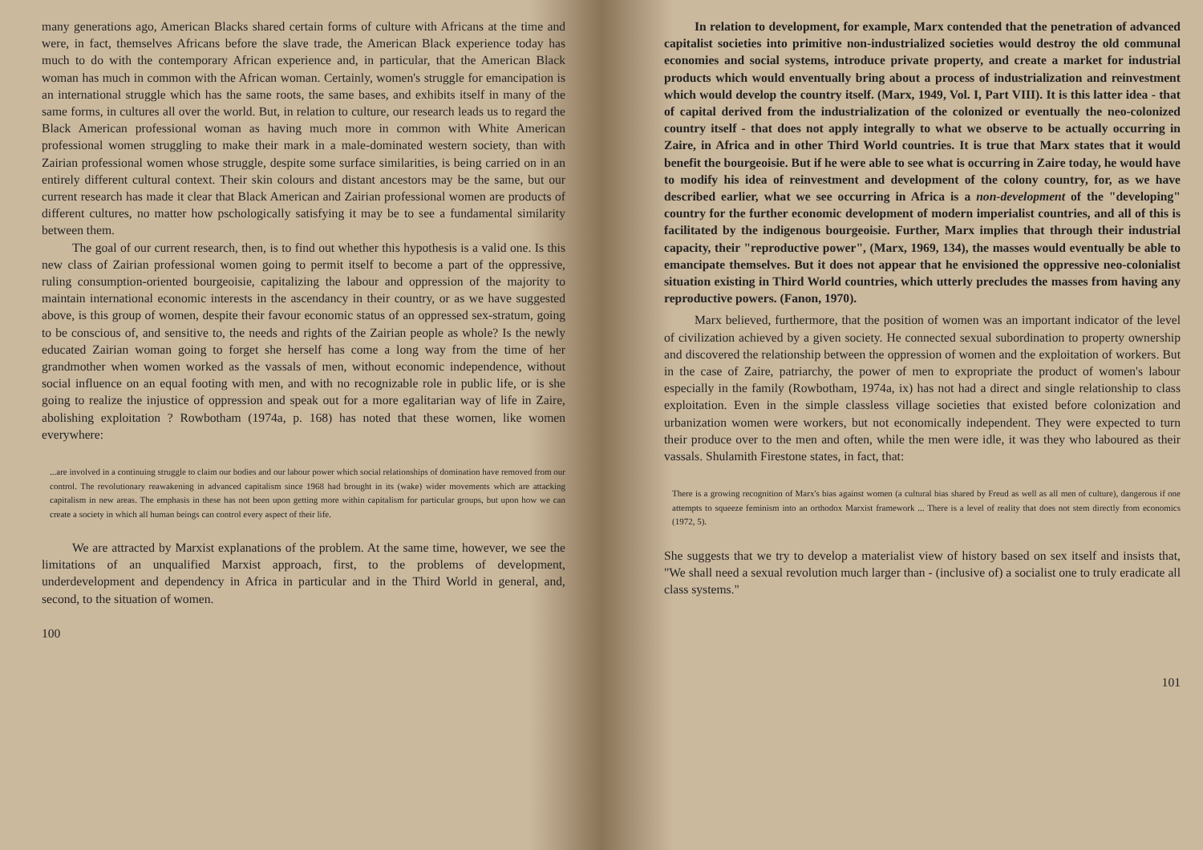many generations ago, American Blacks shared certain forms of culture with Africans at the time and were, in fact, themselves Africans before the slave trade, the American Black experience today has much to do with the contemporary African experience and, in particular, that the American Black woman has much in common with the African woman. Certainly, women's struggle for emancipation is an international struggle which has the same roots, the same bases, and exhibits itself in many of the same forms, in cultures all over the world. But, in relation to culture, our research leads us to regard the Black American professional woman as having much more in common with White American professional women struggling to make their mark in a male-dominated western society, than with Zairian professional women whose struggle, despite some surface similarities, is being carried on in an entirely different cultural context. Their skin colours and distant ancestors may be the same, but our current research has made it clear that Black American and Zairian professional women are products of different cultures, no matter how pschologically satisfying it may be to see a fundamental similarity between them.
The goal of our current research, then, is to find out whether this hypothesis is a valid one. Is this new class of Zairian professional women going to permit itself to become a part of the oppressive, ruling consumption-oriented bourgeoisie, capitalizing the labour and oppression of the majority to maintain international economic interests in the ascendancy in their country, or as we have suggested above, is this group of women, despite their favour economic status of an oppressed sex-stratum, going to be conscious of, and sensitive to, the needs and rights of the Zairian people as whole? Is the newly educated Zairian woman going to forget she herself has come a long way from the time of her grandmother when women worked as the vassals of men, without economic independence, without social influence on an equal footing with men, and with no recognizable role in public life, or is she going to realize the injustice of oppression and speak out for a more egalitarian way of life in Zaire, abolishing exploitation ? Rowbotham (1974a, p. 168) has noted that these women, like women everywhere:
...are involved in a continuing struggle to claim our bodies and our labour power which social relationships of domination have removed from our control. The revolutionary reawakening in advanced capitalism since 1968 had brought in its (wake) wider movements which are attacking capitalism in new areas. The emphasis in these has not been upon getting more within capitalism for particular groups, but upon how we can create a society in which all human beings can control every aspect of their life.
We are attracted by Marxist explanations of the problem. At the same time, however, we see the limitations of an unqualified Marxist approach, first, to the problems of development, underdevelopment and dependency in Africa in particular and in the Third World in general, and, second, to the situation of women.
100
In relation to development, for example, Marx contended that the penetration of advanced capitalist societies into primitive non-industrialized societies would destroy the old communal economies and social systems, introduce private property, and create a market for industrial products which would enventually bring about a process of industrialization and reinvestment which would develop the country itself. (Marx, 1949, Vol. I, Part VIII). It is this latter idea - that of capital derived from the industrialization of the colonized or eventually the neo-colonized country itself - that does not apply integrally to what we observe to be actually occurring in Zaire, in Africa and in other Third World countries. It is true that Marx states that it would benefit the bourgeoisie. But if he were able to see what is occurring in Zaire today, he would have to modify his idea of reinvestment and development of the colony country, for, as we have described earlier, what we see occurring in Africa is a non-development of the "developing" country for the further economic development of modern imperialist countries, and all of this is facilitated by the indigenous bourgeoisie. Further, Marx implies that through their industrial capacity, their "reproductive power", (Marx, 1969, 134), the masses would eventually be able to emancipate themselves. But it does not appear that he envisioned the oppressive neo-colonialist situation existing in Third World countries, which utterly precludes the masses from having any reproductive powers. (Fanon, 1970).
Marx believed, furthermore, that the position of women was an important indicator of the level of civilization achieved by a given society. He connected sexual subordination to property ownership and discovered the relationship between the oppression of women and the exploitation of workers. But in the case of Zaire, patriarchy, the power of men to expropriate the product of women's labour especially in the family (Rowbotham, 1974a, ix) has not had a direct and single relationship to class exploitation. Even in the simple classless village societies that existed before colonization and urbanization women were workers, but not economically independent. They were expected to turn their produce over to the men and often, while the men were idle, it was they who laboured as their vassals. Shulamith Firestone states, in fact, that:
There is a growing recognition of Marx's bias against women (a cultural bias shared by Freud as well as all men of culture), dangerous if one attempts to squeeze feminism into an orthodox Marxist framework ... There is a level of reality that does not stem directly from economics (1972, 5).
She suggests that we try to develop a materialist view of history based on sex itself and insists that, "We shall need a sexual revolution much larger than - (inclusive of) a socialist one to truly eradicate all class systems."
101